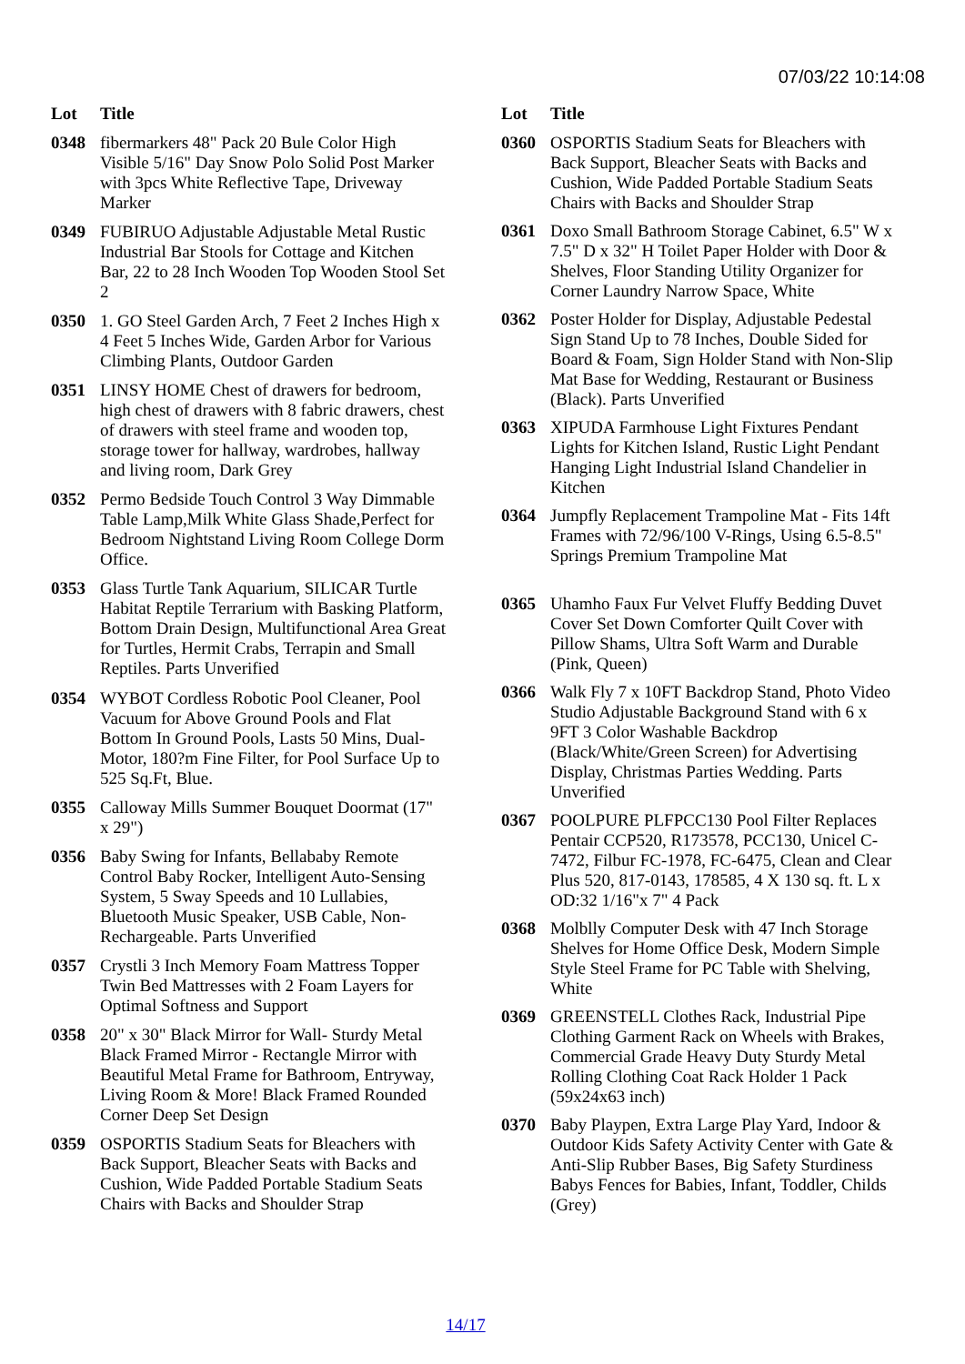07/03/22 10:14:08
| Lot | Title |
| --- | --- |
| 0348 | fibermarkers 48" Pack 20 Bule Color High Visible 5/16" Day Snow Polo Solid Post Marker with 3pcs White Reflective Tape, Driveway Marker |
| 0349 | FUBIRUO Adjustable Adjustable Metal Rustic Industrial Bar Stools for Cottage and Kitchen Bar, 22 to 28 Inch Wooden Top Wooden Stool Set 2 |
| 0350 | 1. GO Steel Garden Arch, 7 Feet 2 Inches High x 4 Feet 5 Inches Wide, Garden Arbor for Various Climbing Plants, Outdoor Garden |
| 0351 | LINSY HOME Chest of drawers for bedroom, high chest of drawers with 8 fabric drawers, chest of drawers with steel frame and wooden top, storage tower for hallway, wardrobes, hallway and living room, Dark Grey |
| 0352 | Permo Bedside Touch Control 3 Way Dimmable Table Lamp,Milk White Glass Shade,Perfect for Bedroom Nightstand Living Room College Dorm Office. |
| 0353 | Glass Turtle Tank Aquarium, SILICAR Turtle Habitat Reptile Terrarium with Basking Platform, Bottom Drain Design, Multifunctional Area Great for Turtles, Hermit Crabs, Terrapin and Small Reptiles. Parts Unverified |
| 0354 | WYBOT Cordless Robotic Pool Cleaner, Pool Vacuum for Above Ground Pools and Flat Bottom In Ground Pools, Lasts 50 Mins, Dual-Motor, 180?m Fine Filter, for Pool Surface Up to 525 Sq.Ft, Blue. |
| 0355 | Calloway Mills Summer Bouquet Doormat (17" x 29") |
| 0356 | Baby Swing for Infants, Bellababy Remote Control Baby Rocker, Intelligent Auto-Sensing System, 5 Sway Speeds and 10 Lullabies, Bluetooth Music Speaker, USB Cable, Non-Rechargeable. Parts Unverified |
| 0357 | Crystli 3 Inch Memory Foam Mattress Topper Twin Bed Mattresses with 2 Foam Layers for Optimal Softness and Support |
| 0358 | 20" x 30" Black Mirror for Wall- Sturdy Metal Black Framed Mirror - Rectangle Mirror with Beautiful Metal Frame for Bathroom, Entryway, Living Room & More! Black Framed Rounded Corner Deep Set Design |
| 0359 | OSPORTIS Stadium Seats for Bleachers with Back Support, Bleacher Seats with Backs and Cushion, Wide Padded Portable Stadium Seats Chairs with Backs and Shoulder Strap |
| Lot | Title |
| --- | --- |
| 0360 | OSPORTIS Stadium Seats for Bleachers with Back Support, Bleacher Seats with Backs and Cushion, Wide Padded Portable Stadium Seats Chairs with Backs and Shoulder Strap |
| 0361 | Doxo Small Bathroom Storage Cabinet, 6.5" W x 7.5" D x 32" H Toilet Paper Holder with Door & Shelves, Floor Standing Utility Organizer for Corner Laundry Narrow Space, White |
| 0362 | Poster Holder for Display, Adjustable Pedestal Sign Stand Up to 78 Inches, Double Sided for Board & Foam, Sign Holder Stand with Non-Slip Mat Base for Wedding, Restaurant or Business (Black). Parts Unverified |
| 0363 | XIPUDA Farmhouse Light Fixtures Pendant Lights for Kitchen Island, Rustic Light Pendant Hanging Light Industrial Island Chandelier in Kitchen |
| 0364 | Jumpfly Replacement Trampoline Mat - Fits 14ft Frames with 72/96/100 V-Rings, Using 6.5-8.5" Springs Premium Trampoline Mat |
| 0365 | Uhamho Faux Fur Velvet Fluffy Bedding Duvet Cover Set Down Comforter Quilt Cover with Pillow Shams, Ultra Soft Warm and Durable (Pink, Queen) |
| 0366 | Walk Fly 7 x 10FT Backdrop Stand, Photo Video Studio Adjustable Background Stand with 6 x 9FT 3 Color Washable Backdrop (Black/White/Green Screen) for Advertising Display, Christmas Parties Wedding. Parts Unverified |
| 0367 | POOLPURE PLFPCC130 Pool Filter Replaces Pentair CCP520, R173578, PCC130, Unicel C-7472, Filbur FC-1978, FC-6475, Clean and Clear Plus 520, 817-0143, 178585, 4 X 130 sq. ft. L x OD:32 1/16"x 7" 4 Pack |
| 0368 | Molblly Computer Desk with 47 Inch Storage Shelves for Home Office Desk, Modern Simple Style Steel Frame for PC Table with Shelving, White |
| 0369 | GREENSTELL Clothes Rack, Industrial Pipe Clothing Garment Rack on Wheels with Brakes, Commercial Grade Heavy Duty Sturdy Metal Rolling Clothing Coat Rack Holder 1 Pack (59x24x63 inch) |
| 0370 | Baby Playpen, Extra Large Play Yard, Indoor & Outdoor Kids Safety Activity Center with Gate & Anti-Slip Rubber Bases, Big Safety Sturdiness Babys Fences for Babies, Infant, Toddler, Childs (Grey) |
14/17